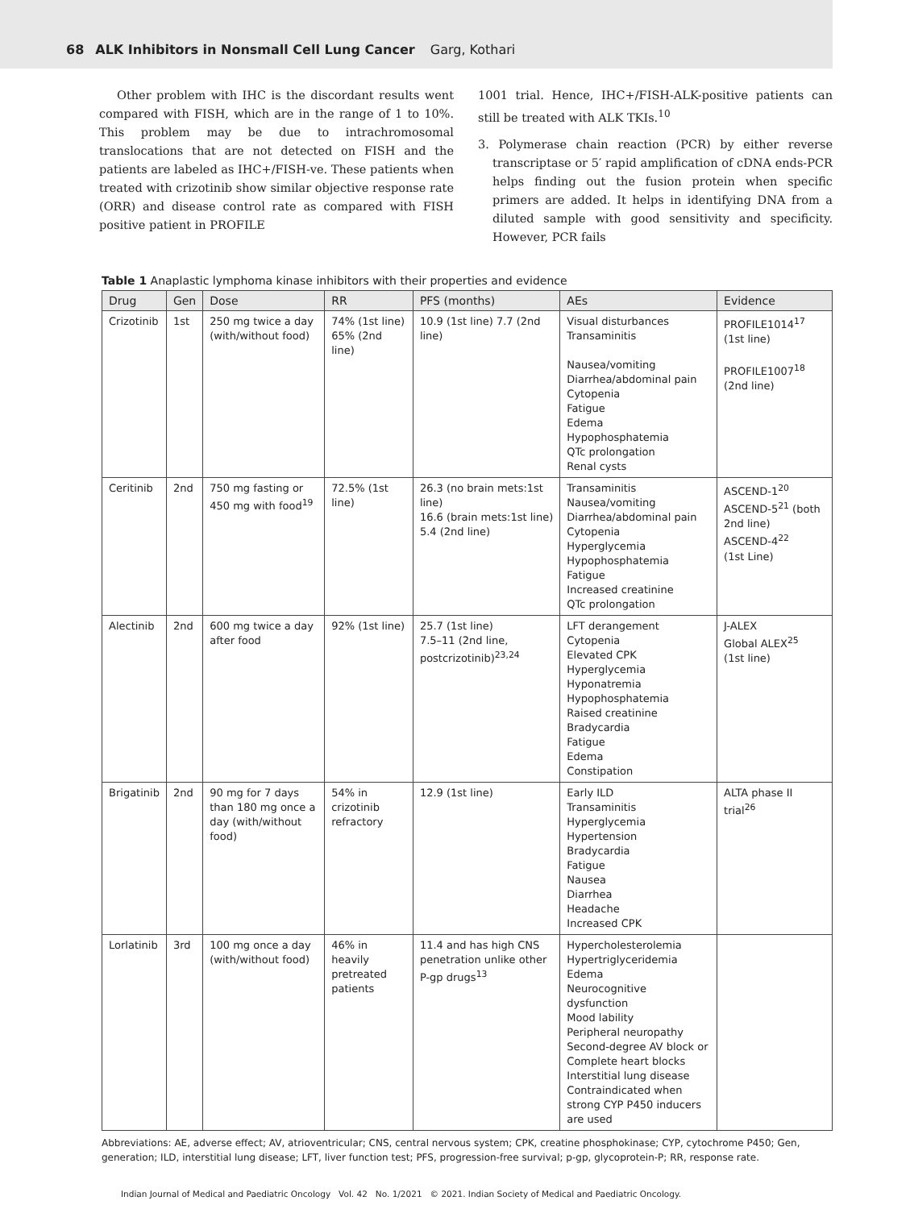68 ALK Inhibitors in Nonsmall Cell Lung Cancer Garg, Kothari
Other problem with IHC is the discordant results went compared with FISH, which are in the range of 1 to 10%. This problem may be due to intrachromosomal translocations that are not detected on FISH and the patients are labeled as IHC+/FISH-ve. These patients when treated with crizotinib show similar objective response rate (ORR) and disease control rate as compared with FISH positive patient in PROFILE
1001 trial. Hence, IHC+/FISH-ALK-positive patients can still be treated with ALK TKIs.<sup>10</sup>
3. Polymerase chain reaction (PCR) by either reverse transcriptase or 5′ rapid amplification of cDNA ends-PCR helps finding out the fusion protein when specific primers are added. It helps in identifying DNA from a diluted sample with good sensitivity and specificity. However, PCR fails
Table 1 Anaplastic lymphoma kinase inhibitors with their properties and evidence
| Drug | Gen | Dose | RR | PFS (months) | AEs | Evidence |
| --- | --- | --- | --- | --- | --- | --- |
| Crizotinib | 1st | 250 mg twice a day (with/without food) | 74% (1st line) 65% (2nd line) | 10.9 (1st line) 7.7 (2nd line) | Visual disturbances Transaminitis Nausea/vomiting Diarrhea/abdominal pain Cytopenia Fatigue Edema Hypophosphatemia QTc prolongation Renal cysts | PROFILE1014<sup>17</sup> (1st line) PROFILE1007<sup>18</sup> (2nd line) |
| Ceritinib | 2nd | 750 mg fasting or 450 mg with food<sup>19</sup> | 72.5% (1st line) | 26.3 (no brain mets:1st line) 16.6 (brain mets:1st line) 5.4 (2nd line) | Transaminitis Nausea/vomiting Diarrhea/abdominal pain Cytopenia Hyperglycemia Hypophosphatemia Fatigue Increased creatinine QTc prolongation | ASCEND-1<sup>20</sup> ASCEND-5<sup>21</sup> (both 2nd line) ASCEND-4<sup>22</sup> (1st Line) |
| Alectinib | 2nd | 600 mg twice a day after food | 92% (1st line) | 25.7 (1st line) 7.5–11 (2nd line, postcrizotinib)<sup>23,24</sup> | LFT derangement Cytopenia Elevated CPK Hyperglycemia Hyponatremia Hypophosphatemia Raised creatinine Bradycardia Fatigue Edema Constipation | J-ALEX Global ALEX<sup>25</sup> (1st line) |
| Brigatinib | 2nd | 90 mg for 7 days than 180 mg once a day (with/without food) | 54% in crizotinib refractory | 12.9 (1st line) | Early ILD Transaminitis Hyperglycemia Hypertension Bradycardia Fatigue Nausea Diarrhea Headache Increased CPK | ALTA phase II trial<sup>26</sup> |
| Lorlatinib | 3rd | 100 mg once a day (with/without food) | 46% in heavily pretreated patients | 11.4 and has high CNS penetration unlike other P-gp drugs<sup>13</sup> | Hypercholesterolemia Hypertriglyceridemia Edema Neurocognitive dysfunction Mood lability Peripheral neuropathy Second-degree AV block or Complete heart blocks Interstitial lung disease Contraindicated when strong CYP P450 inducers are used | |
Abbreviations: AE, adverse effect; AV, atrioventricular; CNS, central nervous system; CPK, creatine phosphokinase; CYP, cytochrome P450; Gen, generation; ILD, interstitial lung disease; LFT, liver function test; PFS, progression-free survival; p-gp, glycoprotein-P; RR, response rate.
Indian Journal of Medical and Paediatric Oncology Vol. 42 No. 1/2021 © 2021. Indian Society of Medical and Paediatric Oncology.